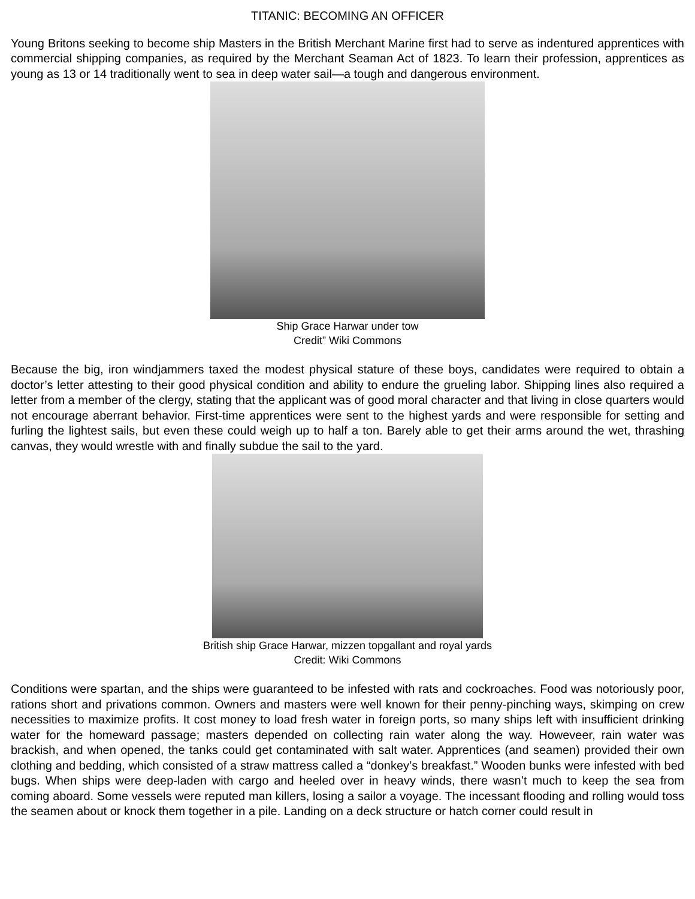TITANIC: BECOMING AN OFFICER
Young Britons seeking to become ship Masters in the British Merchant Marine first had to serve as indentured apprentices with commercial shipping companies, as required by the Merchant Seaman Act of 1823. To learn their profession, apprentices as young as 13 or 14 traditionally went to sea in deep water sail—a tough and dangerous environment.
Ship Grace Harwar under tow
Credit” Wiki Commons
Because the big, iron windjammers taxed the modest physical stature of these boys, candidates were required to obtain a doctor’s letter attesting to their good physical condition and ability to endure the grueling labor. Shipping lines also required a letter from a member of the clergy, stating that the applicant was of good moral character and that living in close quarters would not encourage aberrant behavior. First-time apprentices were sent to the highest yards and were responsible for setting and furling the lightest sails, but even these could weigh up to half a ton. Barely able to get their arms around the wet, thrashing canvas, they would wrestle with and finally subdue the sail to the yard.
British ship Grace Harwar, mizzen topgallant and royal yards
Credit: Wiki Commons
Conditions were spartan, and the ships were guaranteed to be infested with rats and cockroaches. Food was notoriously poor, rations short and privations common. Owners and masters were well known for their penny-pinching ways, skimping on crew necessities to maximize profits. It cost money to load fresh water in foreign ports, so many ships left with insufficient drinking water for the homeward passage; masters depended on collecting rain water along the way. Howeveer, rain water was brackish, and when opened, the tanks could get contaminated with salt water. Apprentices (and seamen) provided their own clothing and bedding, which consisted of a straw mattress called a “donkey’s breakfast.” Wooden bunks were infested with bed bugs. When ships were deep-laden with cargo and heeled over in heavy winds, there wasn’t much to keep the sea from coming aboard. Some vessels were reputed man killers, losing a sailor a voyage. The incessant flooding and rolling would toss the seamen about or knock them together in a pile. Landing on a deck structure or hatch corner could result in